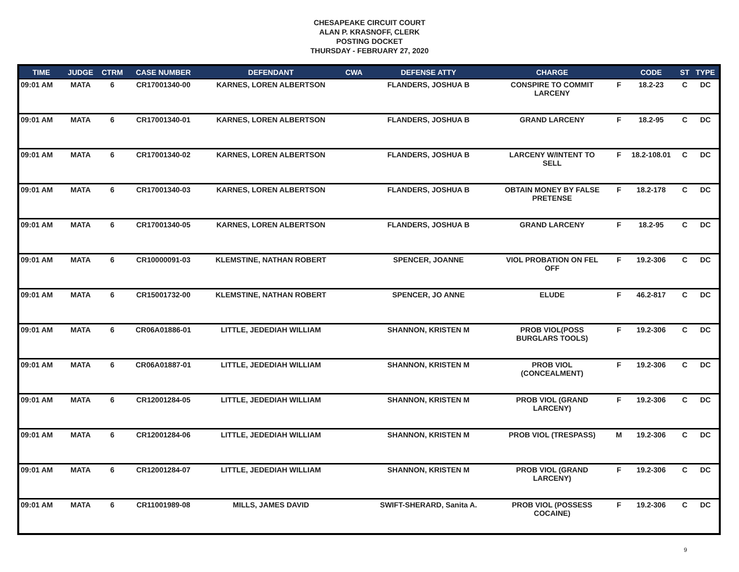CHESAPEAKE CIRCUIT COURT
ALAN P. KRASNOFF, CLERK
POSTING DOCKET
THURSDAY - FEBRUARY 27, 2020
| TIME | JUDGE | CTRM | CASE NUMBER | DEFENDANT | CWA | DEFENSE ATTY | CHARGE | | CODE | ST | TYPE |
| --- | --- | --- | --- | --- | --- | --- | --- | --- | --- | --- | --- |
| 09:01 AM | MATA | 6 | CR17001340-00 | KARNES, LOREN ALBERTSON | | FLANDERS, JOSHUA B | CONSPIRE TO COMMIT LARCENY | F | 18.2-23 | C | DC |
| 09:01 AM | MATA | 6 | CR17001340-01 | KARNES, LOREN ALBERTSON | | FLANDERS, JOSHUA B | GRAND LARCENY | F | 18.2-95 | C | DC |
| 09:01 AM | MATA | 6 | CR17001340-02 | KARNES, LOREN ALBERTSON | | FLANDERS, JOSHUA B | LARCENY W/INTENT TO SELL | F | 18.2-108.01 | C | DC |
| 09:01 AM | MATA | 6 | CR17001340-03 | KARNES, LOREN ALBERTSON | | FLANDERS, JOSHUA B | OBTAIN MONEY BY FALSE PRETENSE | F | 18.2-178 | C | DC |
| 09:01 AM | MATA | 6 | CR17001340-05 | KARNES, LOREN ALBERTSON | | FLANDERS, JOSHUA B | GRAND LARCENY | F | 18.2-95 | C | DC |
| 09:01 AM | MATA | 6 | CR10000091-03 | KLEMSTINE, NATHAN ROBERT | | SPENCER, JOANNE | VIOL PROBATION ON FEL OFF | F | 19.2-306 | C | DC |
| 09:01 AM | MATA | 6 | CR15001732-00 | KLEMSTINE, NATHAN ROBERT | | SPENCER, JO ANNE | ELUDE | F | 46.2-817 | C | DC |
| 09:01 AM | MATA | 6 | CR06A01886-01 | LITTLE, JEDEDIAH WILLIAM | | SHANNON, KRISTEN M | PROB VIOL(POSS BURGLARS TOOLS) | F | 19.2-306 | C | DC |
| 09:01 AM | MATA | 6 | CR06A01887-01 | LITTLE, JEDEDIAH WILLIAM | | SHANNON, KRISTEN M | PROB VIOL (CONCEALMENT) | F | 19.2-306 | C | DC |
| 09:01 AM | MATA | 6 | CR12001284-05 | LITTLE, JEDEDIAH WILLIAM | | SHANNON, KRISTEN M | PROB VIOL (GRAND LARCENY) | F | 19.2-306 | C | DC |
| 09:01 AM | MATA | 6 | CR12001284-06 | LITTLE, JEDEDIAH WILLIAM | | SHANNON, KRISTEN M | PROB VIOL (TRESPASS) | M | 19.2-306 | C | DC |
| 09:01 AM | MATA | 6 | CR12001284-07 | LITTLE, JEDEDIAH WILLIAM | | SHANNON, KRISTEN M | PROB VIOL (GRAND LARCENY) | F | 19.2-306 | C | DC |
| 09:01 AM | MATA | 6 | CR11001989-08 | MILLS, JAMES DAVID | | SWIFT-SHERARD, Sanita A. | PROB VIOL (POSSESS COCAINE) | F | 19.2-306 | C | DC |
9